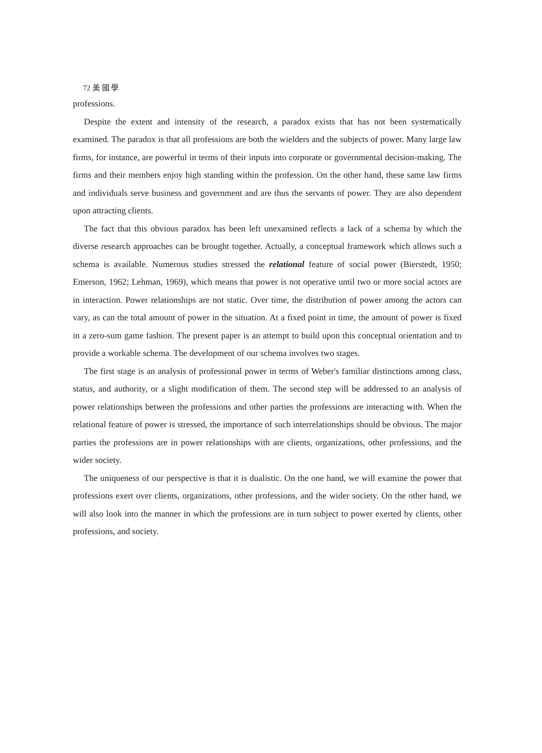72 美 國 學
professions.
Despite the extent and intensity of the research, a paradox exists that has not been systematically examined. The paradox is that all professions are both the wielders and the subjects of power. Many large law firms, for instance, are powerful in terms of their inputs into corporate or governmental decision-making. The firms and their members enjoy high standing within the profession. On the other hand, these same law firms and individuals serve business and government and are thus the servants of power. They are also dependent upon attracting clients.
The fact that this obvious paradox has been left unexamined reflects a lack of a schema by which the diverse research approaches can be brought together. Actually, a conceptual framework which allows such a schema is available. Numerous studies stressed the relational feature of social power (Bierstedt, 1950; Emerson, 1962; Lehman, 1969), which means that power is not operative until two or more social actors are in interaction. Power relationships are not static. Over time, the distribution of power among the actors can vary, as can the total amount of power in the situation. At a fixed point in time, the amount of power is fixed in a zero-sum game fashion. The present paper is an attempt to build upon this conceptual orientation and to provide a workable schema. The development of our schema involves two stages.
The first stage is an analysis of professional power in terms of Weber's familiar distinctions among class, status, and authority, or a slight modification of them. The second step will be addressed to an analysis of power relationships between the professions and other parties the professions are interacting with. When the relational feature of power is stressed, the importance of such interrelationships should be obvious. The major parties the professions are in power relationships with are clients, organizations, other professions, and the wider society.
The uniqueness of our perspective is that it is dualistic. On the one hand, we will examine the power that professions exert over clients, organizations, other professions, and the wider society. On the other hand, we will also look into the manner in which the professions are in turn subject to power exerted by clients, other professions, and society.